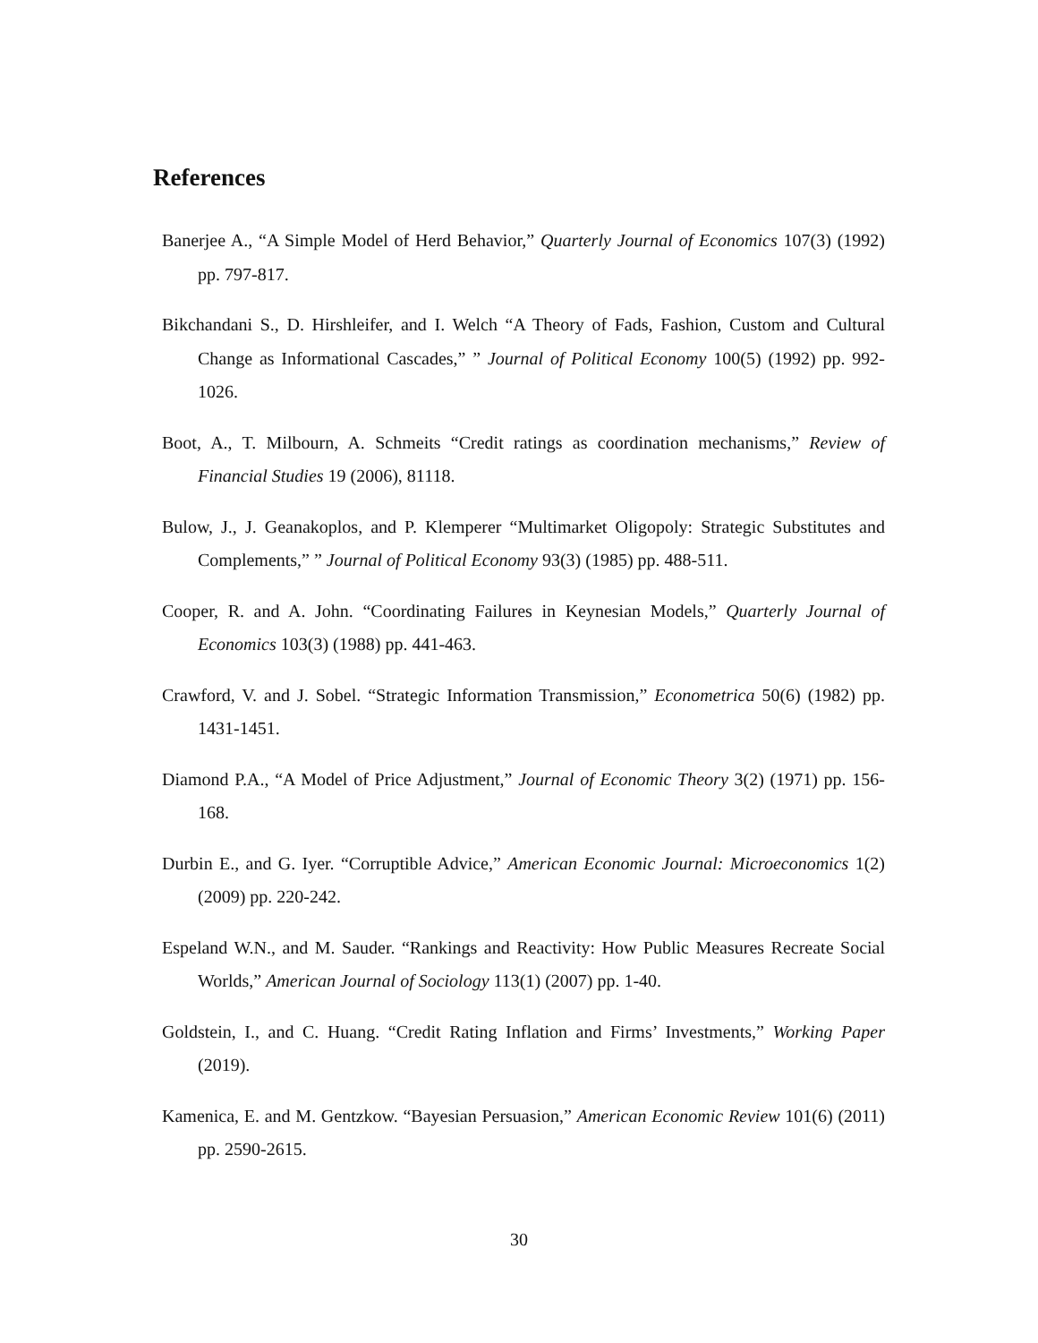References
Banerjee A., “A Simple Model of Herd Behavior,” Quarterly Journal of Economics 107(3) (1992) pp. 797-817.
Bikchandani S., D. Hirshleifer, and I. Welch “A Theory of Fads, Fashion, Custom and Cultural Change as Informational Cascades,” ” Journal of Political Economy 100(5) (1992) pp. 992-1026.
Boot, A., T. Milbourn, A. Schmeits “Credit ratings as coordination mechanisms,” Review of Financial Studies 19 (2006), 81118.
Bulow, J., J. Geanakoplos, and P. Klemperer “Multimarket Oligopoly: Strategic Substitutes and Complements,” ” Journal of Political Economy 93(3) (1985) pp. 488-511.
Cooper, R. and A. John. “Coordinating Failures in Keynesian Models,” Quarterly Journal of Economics 103(3) (1988) pp. 441-463.
Crawford, V. and J. Sobel. “Strategic Information Transmission,” Econometrica 50(6) (1982) pp. 1431-1451.
Diamond P.A., “A Model of Price Adjustment,” Journal of Economic Theory 3(2) (1971) pp. 156-168.
Durbin E., and G. Iyer. “Corruptible Advice,” American Economic Journal: Microeconomics 1(2) (2009) pp. 220-242.
Espeland W.N., and M. Sauder. “Rankings and Reactivity: How Public Measures Recreate Social Worlds,” American Journal of Sociology 113(1) (2007) pp. 1-40.
Goldstein, I., and C. Huang. “Credit Rating Inflation and Firms’ Investments,” Working Paper (2019).
Kamenica, E. and M. Gentzkow. “Bayesian Persuasion,” American Economic Review 101(6) (2011) pp. 2590-2615.
30